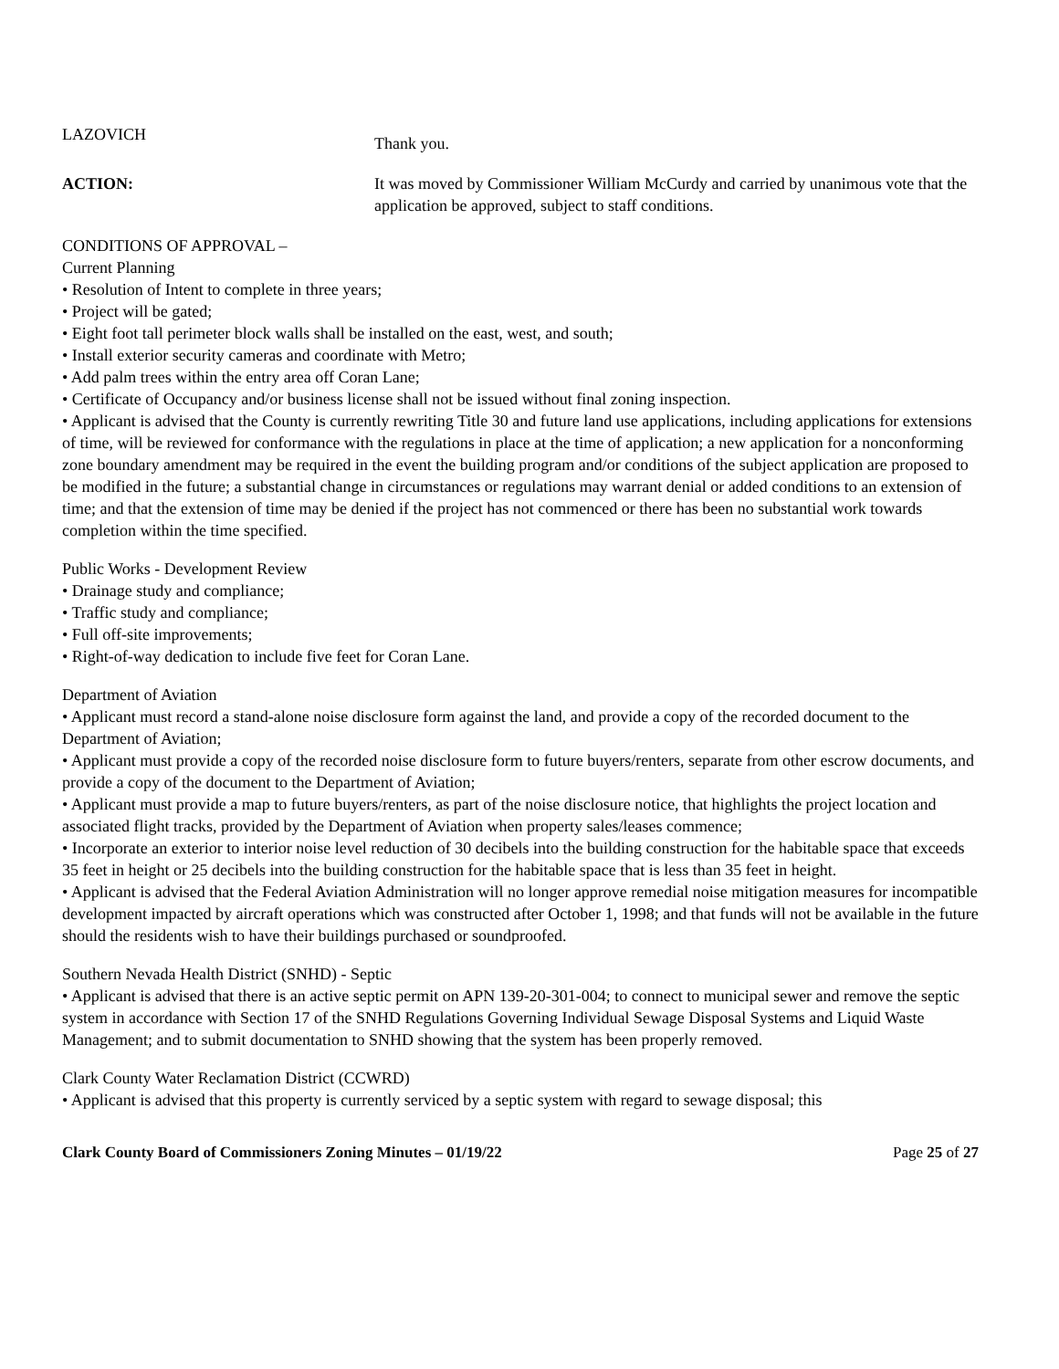LAZOVICH
Thank you.
ACTION: It was moved by Commissioner William McCurdy and carried by unanimous vote that the application be approved, subject to staff conditions.
CONDITIONS OF APPROVAL –
Current Planning
• Resolution of Intent to complete in three years;
• Project will be gated;
• Eight foot tall perimeter block walls shall be installed on the east, west, and south;
• Install exterior security cameras and coordinate with Metro;
• Add palm trees within the entry area off Coran Lane;
• Certificate of Occupancy and/or business license shall not be issued without final zoning inspection.
• Applicant is advised that the County is currently rewriting Title 30 and future land use applications, including applications for extensions of time, will be reviewed for conformance with the regulations in place at the time of application; a new application for a nonconforming zone boundary amendment may be required in the event the building program and/or conditions of the subject application are proposed to be modified in the future; a substantial change in circumstances or regulations may warrant denial or added conditions to an extension of time; and that the extension of time may be denied if the project has not commenced or there has been no substantial work towards completion within the time specified.
Public Works - Development Review
• Drainage study and compliance;
• Traffic study and compliance;
• Full off-site improvements;
• Right-of-way dedication to include five feet for Coran Lane.
Department of Aviation
• Applicant must record a stand-alone noise disclosure form against the land, and provide a copy of the recorded document to the Department of Aviation;
• Applicant must provide a copy of the recorded noise disclosure form to future buyers/renters, separate from other escrow documents, and provide a copy of the document to the Department of Aviation;
• Applicant must provide a map to future buyers/renters, as part of the noise disclosure notice, that highlights the project location and associated flight tracks, provided by the Department of Aviation when property sales/leases commence;
• Incorporate an exterior to interior noise level reduction of 30 decibels into the building construction for the habitable space that exceeds 35 feet in height or 25 decibels into the building construction for the habitable space that is less than 35 feet in height.
• Applicant is advised that the Federal Aviation Administration will no longer approve remedial noise mitigation measures for incompatible development impacted by aircraft operations which was constructed after October 1, 1998; and that funds will not be available in the future should the residents wish to have their buildings purchased or soundproofed.
Southern Nevada Health District (SNHD) - Septic
• Applicant is advised that there is an active septic permit on APN 139-20-301-004; to connect to municipal sewer and remove the septic system in accordance with Section 17 of the SNHD Regulations Governing Individual Sewage Disposal Systems and Liquid Waste Management; and to submit documentation to SNHD showing that the system has been properly removed.
Clark County Water Reclamation District (CCWRD)
• Applicant is advised that this property is currently serviced by a septic system with regard to sewage disposal; this
Clark County Board of Commissioners Zoning Minutes – 01/19/22 Page 25 of 27